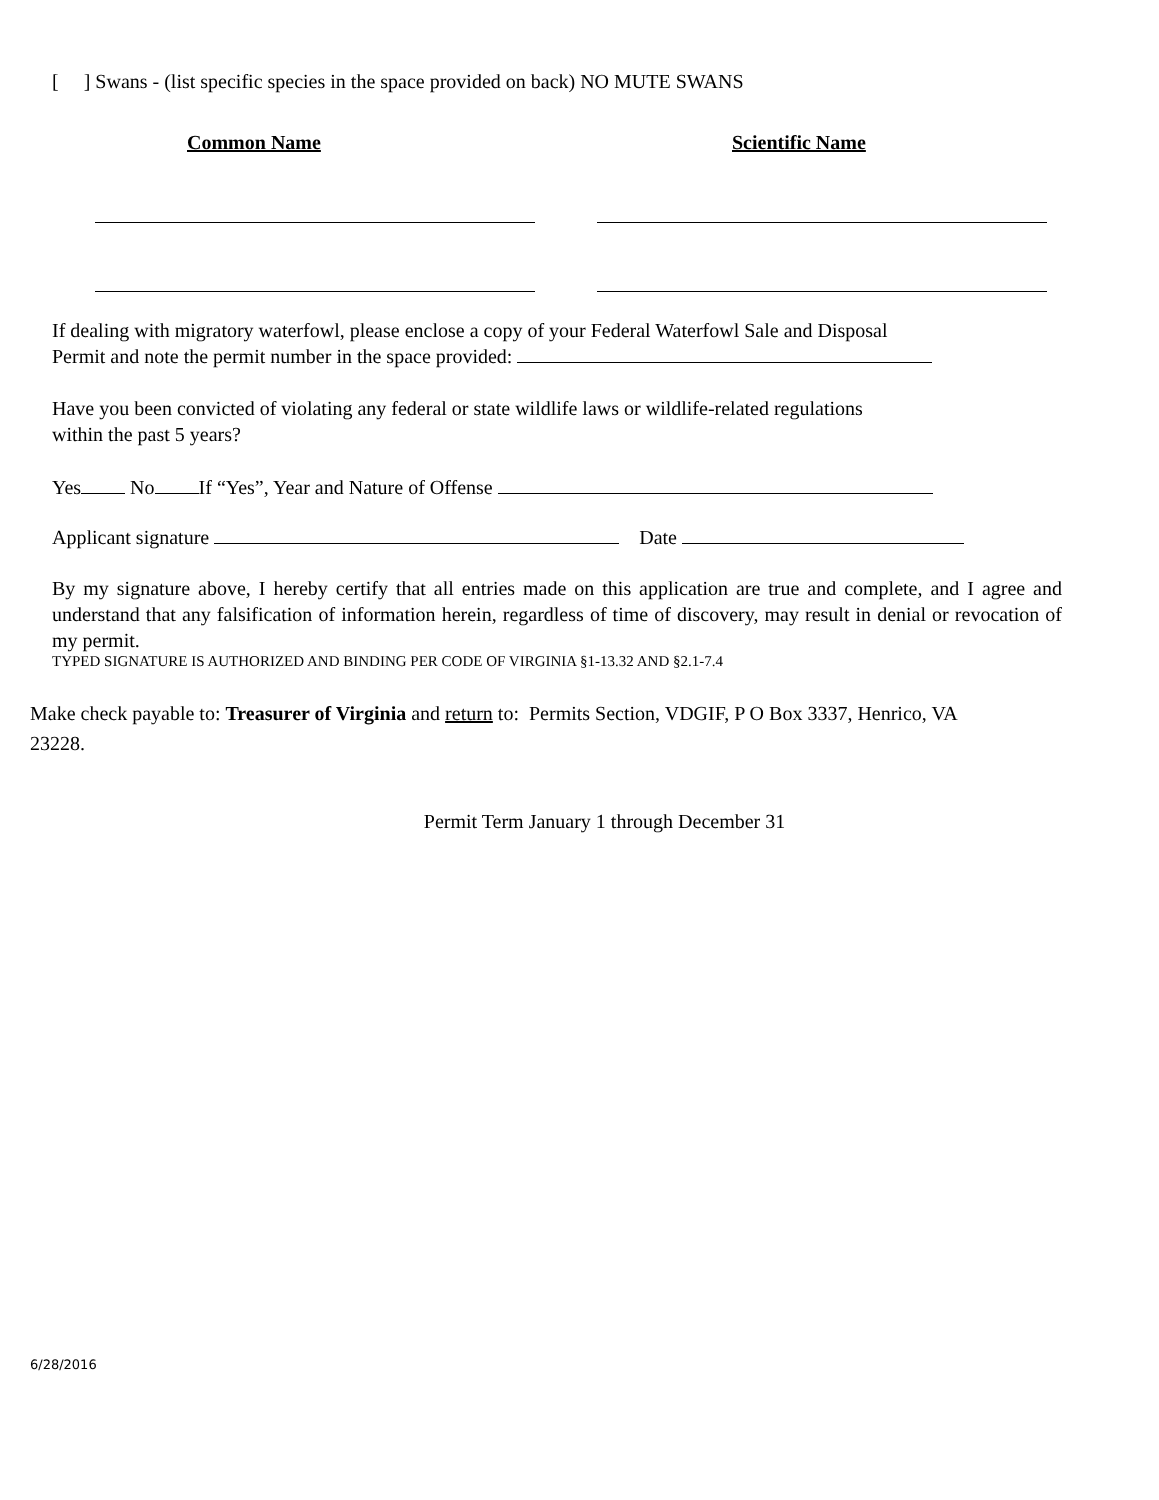[ ] Swans - (list specific species in the space provided on back) NO MUTE SWANS
Common Name Scientific Name
If dealing with migratory waterfowl, please enclose a copy of your Federal Waterfowl Sale and Disposal
Permit and note the permit number in the space provided:
Have you been convicted of violating any federal or state wildlife laws or wildlife-related regulations
within the past 5 years?
Yes No If “Yes”, Year and Nature of Offense
Applicant signature Date
By my signature above, I hereby certify that all entries made on this application are true and complete, and I agree and understand that any falsification of information herein, regardless of time of discovery, may result in denial or revocation of my permit.
TYPED SIGNATURE IS AUTHORIZED AND BINDING PER CODE OF VIRGINIA §1-13.32 AND §2.1-7.4
Make check payable to: Treasurer of Virginia and return to: Permits Section, VDGIF, P O Box 3337, Henrico, VA
23228.
Permit Term January 1 through December 31
6/28/2016